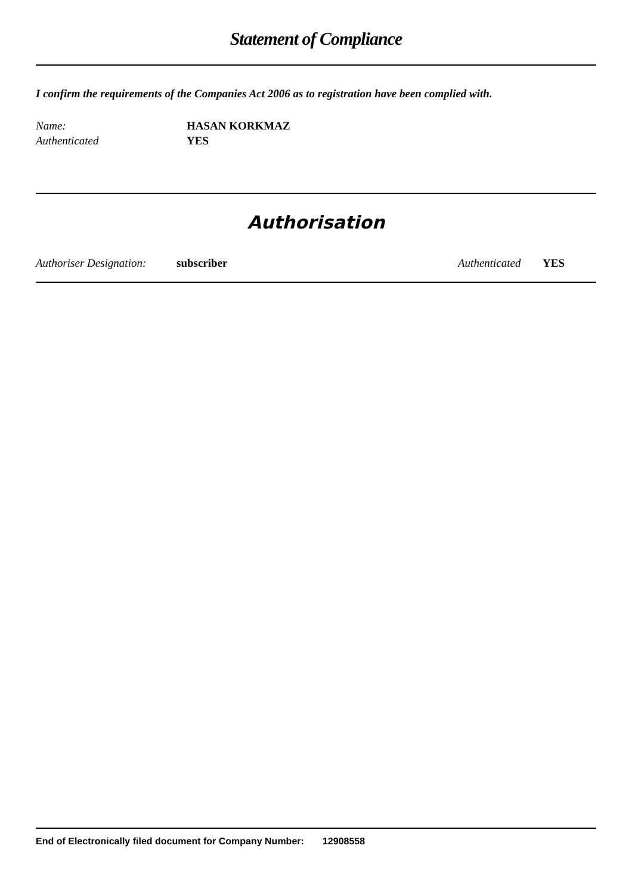Statement of Compliance
I confirm the requirements of the Companies Act 2006 as to registration have been complied with.
Name: HASAN KORKMAZ
Authenticated YES
Authorisation
Authoriser Designation: subscriber Authenticated YES
End of Electronically filed document for Company Number: 12908558